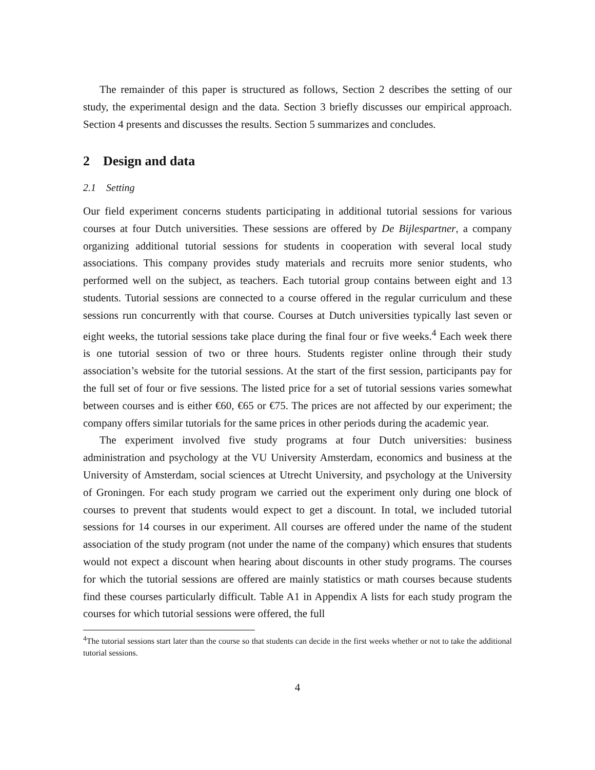The remainder of this paper is structured as follows, Section 2 describes the setting of our study, the experimental design and the data. Section 3 briefly discusses our empirical approach. Section 4 presents and discusses the results. Section 5 summarizes and concludes.
2 Design and data
2.1 Setting
Our field experiment concerns students participating in additional tutorial sessions for various courses at four Dutch universities. These sessions are offered by De Bijlespartner, a company organizing additional tutorial sessions for students in cooperation with several local study associations. This company provides study materials and recruits more senior students, who performed well on the subject, as teachers. Each tutorial group contains between eight and 13 students. Tutorial sessions are connected to a course offered in the regular curriculum and these sessions run concurrently with that course. Courses at Dutch universities typically last seven or eight weeks, the tutorial sessions take place during the final four or five weeks.<sup>4</sup> Each week there is one tutorial session of two or three hours. Students register online through their study association’s website for the tutorial sessions. At the start of the first session, participants pay for the full set of four or five sessions. The listed price for a set of tutorial sessions varies somewhat between courses and is either €60, €65 or €75. The prices are not affected by our experiment; the company offers similar tutorials for the same prices in other periods during the academic year.
The experiment involved five study programs at four Dutch universities: business administration and psychology at the VU University Amsterdam, economics and business at the University of Amsterdam, social sciences at Utrecht University, and psychology at the University of Groningen. For each study program we carried out the experiment only during one block of courses to prevent that students would expect to get a discount. In total, we included tutorial sessions for 14 courses in our experiment. All courses are offered under the name of the student association of the study program (not under the name of the company) which ensures that students would not expect a discount when hearing about discounts in other study programs. The courses for which the tutorial sessions are offered are mainly statistics or math courses because students find these courses particularly difficult. Table A1 in Appendix A lists for each study program the courses for which tutorial sessions were offered, the full
<sup>4</sup> The tutorial sessions start later than the course so that students can decide in the first weeks whether or not to take the additional tutorial sessions.
4